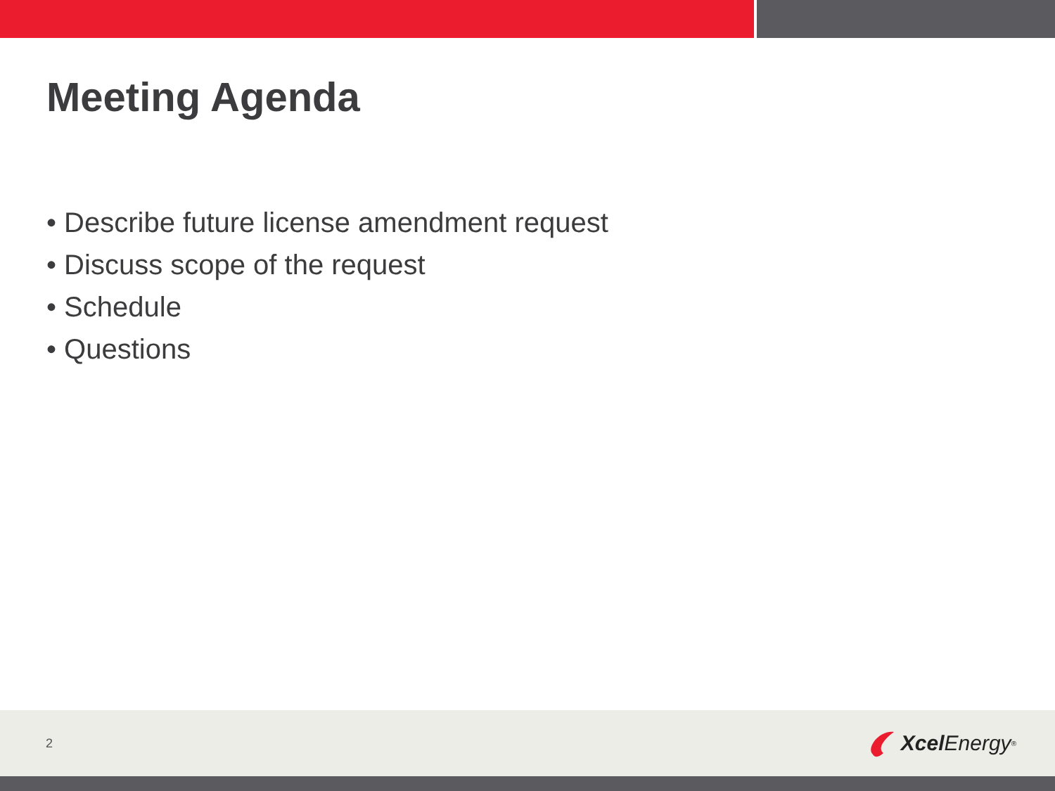Meeting Agenda
• Describe future license amendment request
• Discuss scope of the request
• Schedule
• Questions
2 Xcel Energy<sup>®</sup>